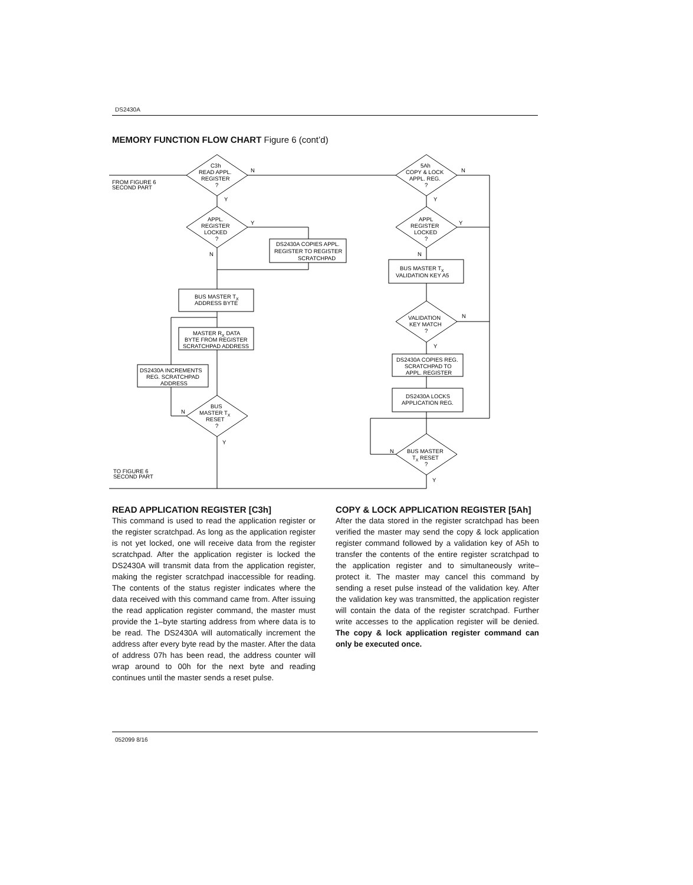DS2430A
MEMORY FUNCTION FLOW CHART Figure 6 (cont’d)
FROM FIGURE 6
SECOND PART
C3h
READ APPL.
REGISTER
?
N
Y
APPL.
REGISTER
LOCKED
?
Y
N
DS2430A COPIES APPL.
REGISTER TO REGISTER
SCRATCHPAD
BUS MASTER TX
ADDRESS BYTE
MASTER RX DATA
BYTE FROM REGISTER
SCRATCHPAD ADDRESS
DS2430A INCREMENTS
REG. SCRATCHPAD
ADDRESS
BUS
MASTER TX
RESET
?
N
Y
TO FIGURE 6
SECOND PART
5Ah
COPY & LOCK
APPL. REG.
?
N
Y
APPL
REGISTER
LOCKED
?
Y
N
BUS MASTER TX
VALIDATION KEY A5
VALIDATION
KEY MATCH
?
N
Y
DS2430A COPIES REG.
SCRATCHPAD TO
APPL. REGISTER
DS2430A LOCKS
APPLICATION REG.
BUS MASTER
TX RESET
?
N
Y
READ APPLICATION REGISTER [C3h]
This command is used to read the application register or the register scratchpad. As long as the application register is not yet locked, one will receive data from the register scratchpad. After the application register is locked the DS2430A will transmit data from the application register, making the register scratchpad inaccessible for reading. The contents of the status register indicates where the data received with this command came from. After issuing the read application register command, the master must provide the 1–byte starting address from where data is to be read. The DS2430A will automatically increment the address after every byte read by the master. After the data of address 07h has been read, the address counter will wrap around to 00h for the next byte and reading continues until the master sends a reset pulse.
COPY & LOCK APPLICATION REGISTER [5Ah]
After the data stored in the register scratchpad has been verified the master may send the copy & lock application register command followed by a validation key of A5h to transfer the contents of the entire register scratchpad to the application register and to simultaneously write–protect it. The master may cancel this command by sending a reset pulse instead of the validation key. After the validation key was transmitted, the application register will contain the data of the register scratchpad. Further write accesses to the application register will be denied. The copy & lock application register command can only be executed once.
052099 8/16